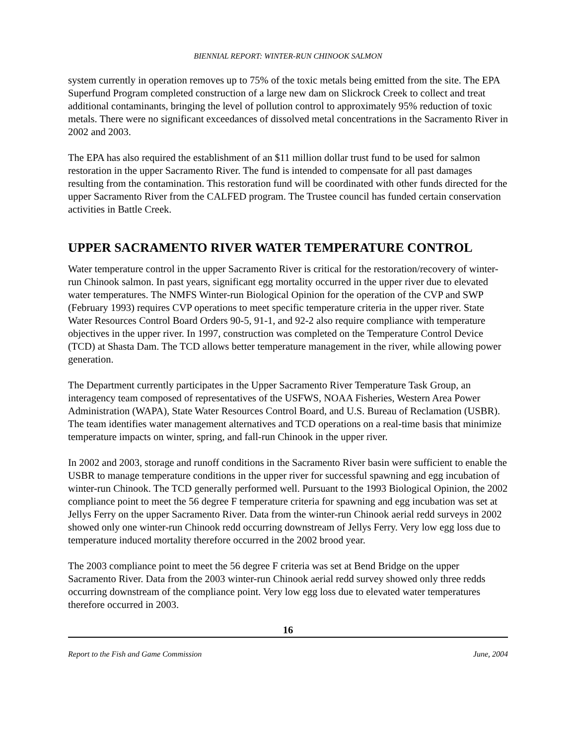BIENNIAL REPORT: WINTER-RUN CHINOOK SALMON
system currently in operation removes up to 75% of the toxic metals being emitted from the site. The EPA Superfund Program completed construction of a large new dam on Slickrock Creek to collect and treat additional contaminants, bringing the level of pollution control to approximately 95% reduction of toxic metals. There were no significant exceedances of dissolved metal concentrations in the Sacramento River in 2002 and 2003.
The EPA has also required the establishment of an $11 million dollar trust fund to be used for salmon restoration in the upper Sacramento River. The fund is intended to compensate for all past damages resulting from the contamination. This restoration fund will be coordinated with other funds directed for the upper Sacramento River from the CALFED program. The Trustee council has funded certain conservation activities in Battle Creek.
UPPER SACRAMENTO RIVER WATER TEMPERATURE CONTROL
Water temperature control in the upper Sacramento River is critical for the restoration/recovery of winter-run Chinook salmon. In past years, significant egg mortality occurred in the upper river due to elevated water temperatures. The NMFS Winter-run Biological Opinion for the operation of the CVP and SWP (February 1993) requires CVP operations to meet specific temperature criteria in the upper river. State Water Resources Control Board Orders 90-5, 91-1, and 92-2 also require compliance with temperature objectives in the upper river. In 1997, construction was completed on the Temperature Control Device (TCD) at Shasta Dam. The TCD allows better temperature management in the river, while allowing power generation.
The Department currently participates in the Upper Sacramento River Temperature Task Group, an interagency team composed of representatives of the USFWS, NOAA Fisheries, Western Area Power Administration (WAPA), State Water Resources Control Board, and U.S. Bureau of Reclamation (USBR). The team identifies water management alternatives and TCD operations on a real-time basis that minimize temperature impacts on winter, spring, and fall-run Chinook in the upper river.
In 2002 and 2003, storage and runoff conditions in the Sacramento River basin were sufficient to enable the USBR to manage temperature conditions in the upper river for successful spawning and egg incubation of winter-run Chinook. The TCD generally performed well. Pursuant to the 1993 Biological Opinion, the 2002 compliance point to meet the 56 degree F temperature criteria for spawning and egg incubation was set at Jellys Ferry on the upper Sacramento River. Data from the winter-run Chinook aerial redd surveys in 2002 showed only one winter-run Chinook redd occurring downstream of Jellys Ferry. Very low egg loss due to temperature induced mortality therefore occurred in the 2002 brood year.
The 2003 compliance point to meet the 56 degree F criteria was set at Bend Bridge on the upper Sacramento River. Data from the 2003 winter-run Chinook aerial redd survey showed only three redds occurring downstream of the compliance point. Very low egg loss due to elevated water temperatures therefore occurred in 2003.
16
Report to the Fish and Game Commission June, 2004